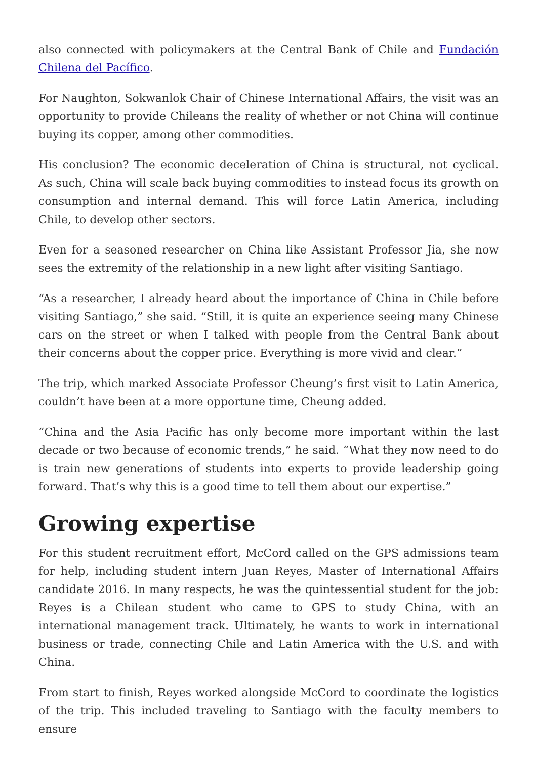also connected with policymakers at the Central Bank of Chile and Fundación Chilena del Pacífico.
For Naughton, Sokwanlok Chair of Chinese International Affairs, the visit was an opportunity to provide Chileans the reality of whether or not China will continue buying its copper, among other commodities.
His conclusion? The economic deceleration of China is structural, not cyclical. As such, China will scale back buying commodities to instead focus its growth on consumption and internal demand. This will force Latin America, including Chile, to develop other sectors.
Even for a seasoned researcher on China like Assistant Professor Jia, she now sees the extremity of the relationship in a new light after visiting Santiago.
“As a researcher, I already heard about the importance of China in Chile before visiting Santiago,” she said. “Still, it is quite an experience seeing many Chinese cars on the street or when I talked with people from the Central Bank about their concerns about the copper price. Everything is more vivid and clear.”
The trip, which marked Associate Professor Cheung’s first visit to Latin America, couldn’t have been at a more opportune time, Cheung added.
“China and the Asia Pacific has only become more important within the last decade or two because of economic trends,” he said. “What they now need to do is train new generations of students into experts to provide leadership going forward. That’s why this is a good time to tell them about our expertise.”
Growing expertise
For this student recruitment effort, McCord called on the GPS admissions team for help, including student intern Juan Reyes, Master of International Affairs candidate 2016. In many respects, he was the quintessential student for the job: Reyes is a Chilean student who came to GPS to study China, with an international management track. Ultimately, he wants to work in international business or trade, connecting Chile and Latin America with the U.S. and with China.
From start to finish, Reyes worked alongside McCord to coordinate the logistics of the trip. This included traveling to Santiago with the faculty members to ensure